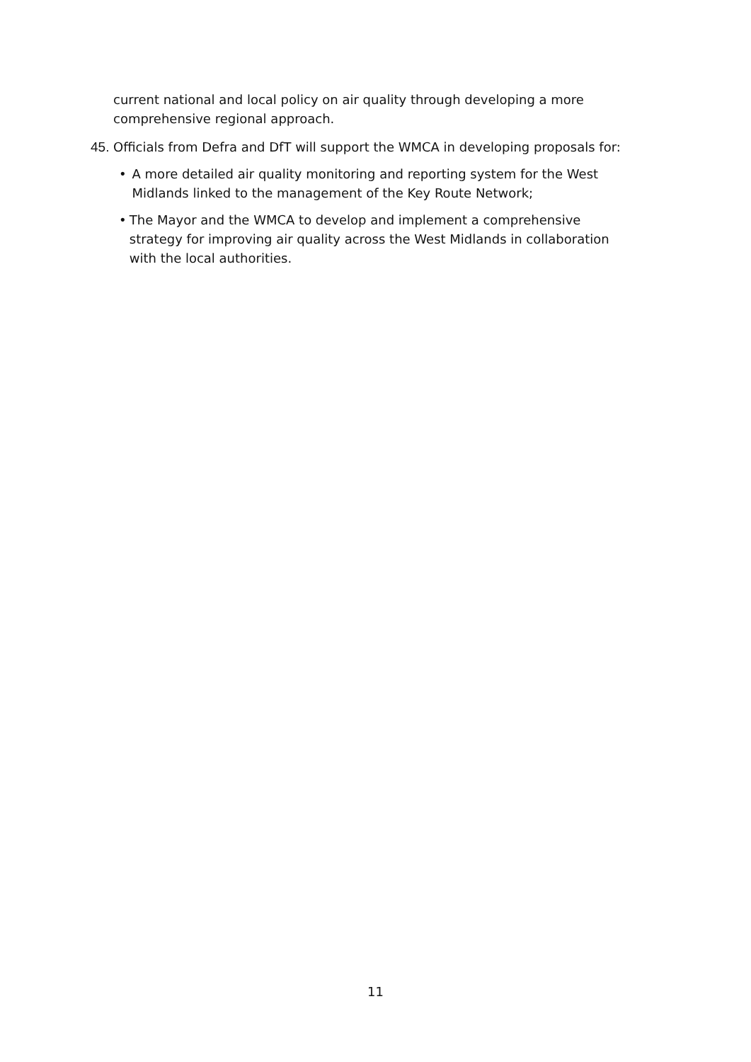current national and local policy on air quality through developing a more comprehensive regional approach.
45. Officials from Defra and DfT will support the WMCA in developing proposals for:
• A more detailed air quality monitoring and reporting system for the West Midlands linked to the management of the Key Route Network;
• The Mayor and the WMCA to develop and implement a comprehensive strategy for improving air quality across the West Midlands in collaboration with the local authorities.
11